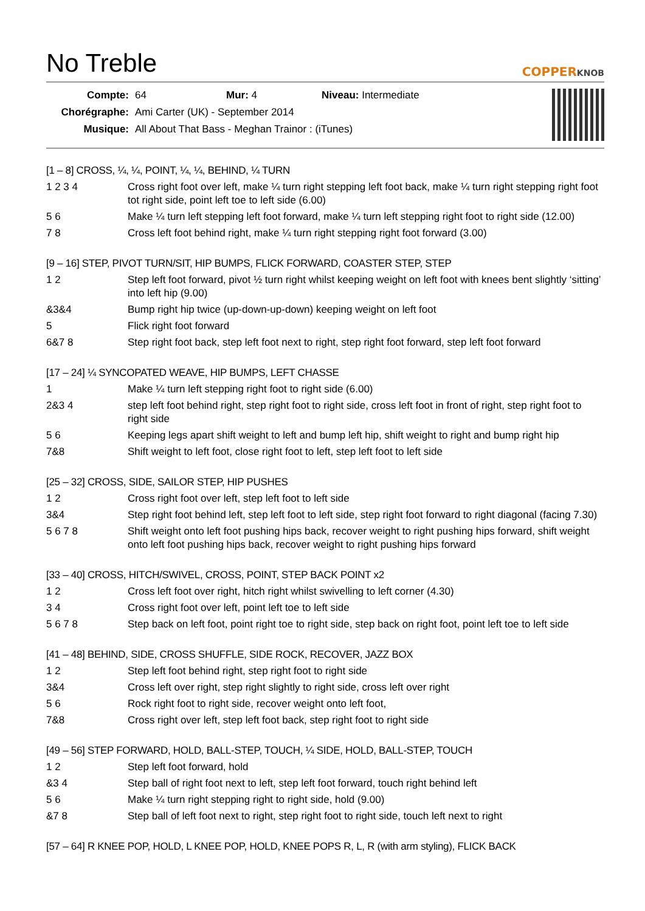No Treble
COPPERKNOB
| Compte: | 64 | Mur: 4 | Niveau: Intermediate |
| Chorégraphe: | Ami Carter (UK) - September 2014 | | |
| Musique: | All About That Bass - Meghan Trainor : (iTunes) | | |
[1 – 8] CROSS, ¼, ¼, POINT, ¼, ¼, BEHIND, ¼ TURN
| 1 2 3 4 | Cross right foot over left, make ¼ turn right stepping left foot back, make ¼ turn right stepping right foot tot right side, point left toe to left side (6.00) |
| 5 6 | Make ¼ turn left stepping left foot forward, make ¼ turn left stepping right foot to right side (12.00) |
| 7 8 | Cross left foot behind right, make ¼ turn right stepping right foot forward (3.00) |
[9 – 16] STEP, PIVOT TURN/SIT, HIP BUMPS, FLICK FORWARD, COASTER STEP, STEP
| 1 2 | Step left foot forward, pivot ½ turn right whilst keeping weight on left foot with knees bent slightly ‘sitting’ into left hip (9.00) |
| &3&4 | Bump right hip twice (up-down-up-down) keeping weight on left foot |
| 5 | Flick right foot forward |
| 6&7 8 | Step right foot back, step left foot next to right, step right foot forward, step left foot forward |
[17 – 24] ¼ SYNCOPATED WEAVE, HIP BUMPS, LEFT CHASSE
| 1 | Make ¼ turn left stepping right foot to right side (6.00) |
| 2&3 4 | step left foot behind right, step right foot to right side, cross left foot in front of right, step right foot to right side |
| 5 6 | Keeping legs apart shift weight to left and bump left hip, shift weight to right and bump right hip |
| 7&8 | Shift weight to left foot, close right foot to left, step left foot to left side |
[25 – 32] CROSS, SIDE, SAILOR STEP, HIP PUSHES
| 1 2 | Cross right foot over left, step left foot to left side |
| 3&4 | Step right foot behind left, step left foot to left side, step right foot forward to right diagonal (facing 7.30) |
| 5 6 7 8 | Shift weight onto left foot pushing hips back, recover weight to right pushing hips forward, shift weight onto left foot pushing hips back, recover weight to right pushing hips forward |
[33 – 40] CROSS, HITCH/SWIVEL, CROSS, POINT, STEP BACK POINT x2
| 1 2 | Cross left foot over right, hitch right whilst swivelling to left corner (4.30) |
| 3 4 | Cross right foot over left, point left toe to left side |
| 5 6 7 8 | Step back on left foot, point right toe to right side, step back on right foot, point left toe to left side |
[41 – 48] BEHIND, SIDE, CROSS SHUFFLE, SIDE ROCK, RECOVER, JAZZ BOX
| 1 2 | Step left foot behind right, step right foot to right side |
| 3&4 | Cross left over right, step right slightly to right side, cross left over right |
| 5 6 | Rock right foot to right side, recover weight onto left foot, |
| 7&8 | Cross right over left, step left foot back, step right foot to right side |
[49 – 56] STEP FORWARD, HOLD, BALL-STEP, TOUCH, ¼ SIDE, HOLD, BALL-STEP, TOUCH
| 1 2 | Step left foot forward, hold |
| &3 4 | Step ball of right foot next to left, step left foot forward, touch right behind left |
| 5 6 | Make ¼ turn right stepping right to right side, hold (9.00) |
| &7 8 | Step ball of left foot next to right, step right foot to right side, touch left next to right |
[57 – 64] R KNEE POP, HOLD, L KNEE POP, HOLD, KNEE POPS R, L, R (with arm styling), FLICK BACK